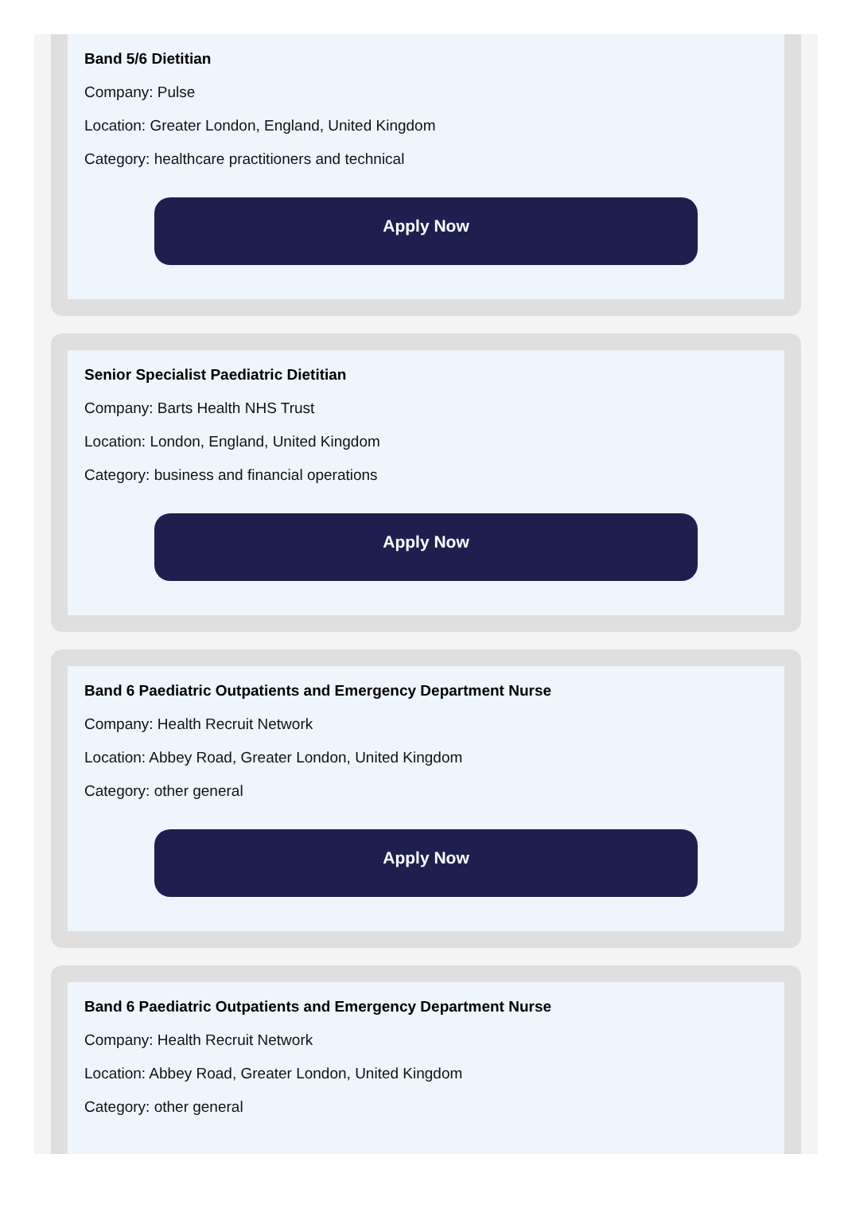Band 5/6 Dietitian
Company: Pulse
Location: Greater London, England, United Kingdom
Category: healthcare practitioners and technical
Apply Now
Senior Specialist Paediatric Dietitian
Company: Barts Health NHS Trust
Location: London, England, United Kingdom
Category: business and financial operations
Apply Now
Band 6 Paediatric Outpatients and Emergency Department Nurse
Company: Health Recruit Network
Location: Abbey Road, Greater London, United Kingdom
Category: other general
Apply Now
Band 6 Paediatric Outpatients and Emergency Department Nurse
Company: Health Recruit Network
Location: Abbey Road, Greater London, United Kingdom
Category: other general